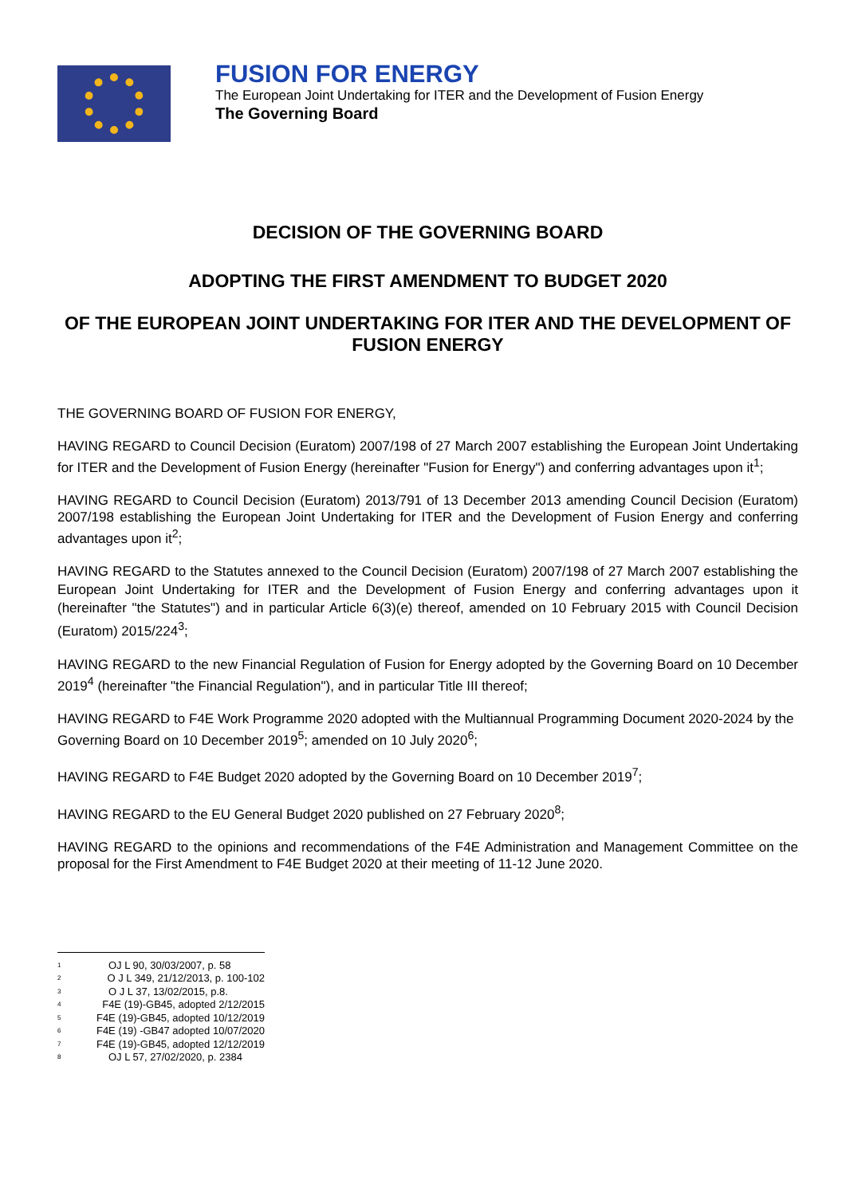FUSION FOR ENERGY
The European Joint Undertaking for ITER and the Development of Fusion Energy
The Governing Board
DECISION OF THE GOVERNING BOARD
ADOPTING THE FIRST AMENDMENT TO BUDGET 2020
OF THE EUROPEAN JOINT UNDERTAKING FOR ITER AND THE DEVELOPMENT OF FUSION ENERGY
THE GOVERNING BOARD OF FUSION FOR ENERGY,
HAVING REGARD to Council Decision (Euratom) 2007/198 of 27 March 2007 establishing the European Joint Undertaking for ITER and the Development of Fusion Energy (hereinafter "Fusion for Energy") and conferring advantages upon it<sup>1</sup>;
HAVING REGARD to Council Decision (Euratom) 2013/791 of 13 December 2013 amending Council Decision (Euratom) 2007/198 establishing the European Joint Undertaking for ITER and the Development of Fusion Energy and conferring advantages upon it<sup>2</sup>;
HAVING REGARD to the Statutes annexed to the Council Decision (Euratom) 2007/198 of 27 March 2007 establishing the European Joint Undertaking for ITER and the Development of Fusion Energy and conferring advantages upon it (hereinafter "the Statutes") and in particular Article 6(3)(e) thereof, amended on 10 February 2015 with Council Decision (Euratom) 2015/224<sup>3</sup>;
HAVING REGARD to the new Financial Regulation of Fusion for Energy adopted by the Governing Board on 10 December 2019<sup>4</sup> (hereinafter "the Financial Regulation"), and in particular Title III thereof;
HAVING REGARD to F4E Work Programme 2020 adopted with the Multiannual Programming Document 2020-2024 by the Governing Board on 10 December 2019<sup>5</sup>; amended on 10 July 2020<sup>6</sup>;
HAVING REGARD to F4E Budget 2020 adopted by the Governing Board on 10 December 2019<sup>7</sup>;
HAVING REGARD to the EU General Budget 2020 published on 27 February 2020<sup>8</sup>;
HAVING REGARD to the opinions and recommendations of the F4E Administration and Management Committee on the proposal for the First Amendment to F4E Budget 2020 at their meeting of 11-12 June 2020.
<sup>1</sup> OJ L 90, 30/03/2007, p. 58
<sup>2</sup> O J L 349, 21/12/2013, p. 100-102
<sup>3</sup> O J L 37, 13/02/2015, p.8.
<sup>4</sup> F4E (19)-GB45, adopted 2/12/2015
<sup>5</sup> F4E (19)-GB45, adopted 10/12/2019
<sup>6</sup> F4E (19) -GB47 adopted 10/07/2020
<sup>7</sup> F4E (19)-GB45, adopted 12/12/2019
<sup>8</sup> OJ L 57, 27/02/2020, p. 2384